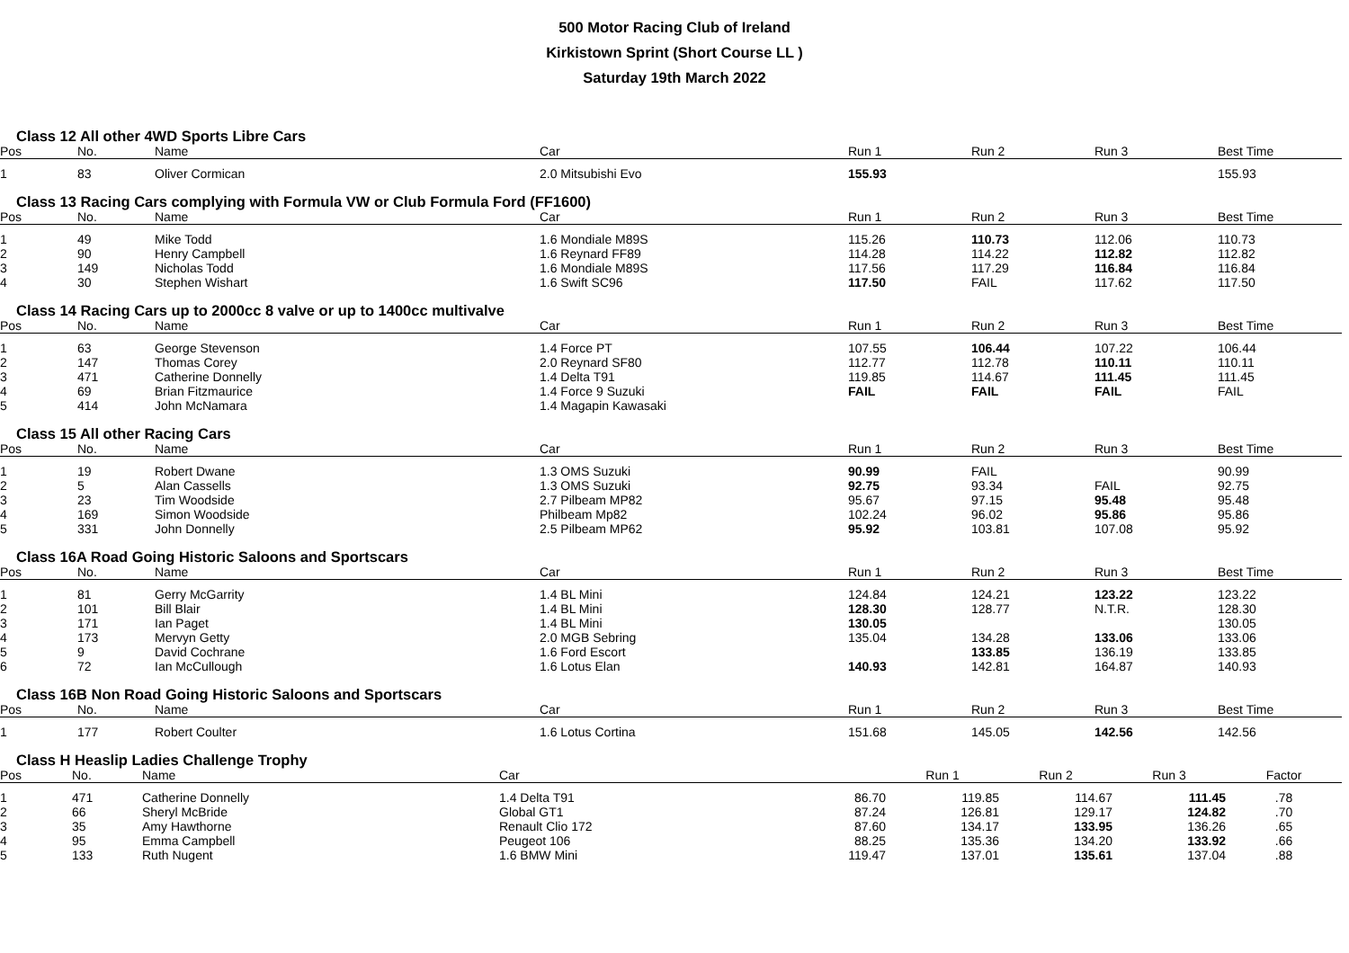500 Motor Racing Club of Ireland
Kirkistown Sprint (Short Course LL )
Saturday 19th March 2022
Class 12 All other 4WD Sports Libre Cars
| Pos | No. | Name | Car | Run 1 | Run 2 | Run 3 | Best Time |
| --- | --- | --- | --- | --- | --- | --- | --- |
| 1 | 83 | Oliver Cormican | 2.0 Mitsubishi Evo | 155.93 | | | 155.93 |
Class 13 Racing Cars complying with Formula VW or Club Formula Ford (FF1600)
| Pos | No. | Name | Car | Run 1 | Run 2 | Run 3 | Best Time |
| --- | --- | --- | --- | --- | --- | --- | --- |
| 1 | 49 | Mike Todd | 1.6 Mondiale M89S | 115.26 | 110.73 | 112.06 | 110.73 |
| 2 | 90 | Henry Campbell | 1.6 Reynard FF89 | 114.28 | 114.22 | 112.82 | 112.82 |
| 3 | 149 | Nicholas Todd | 1.6 Mondiale M89S | 117.56 | 117.29 | 116.84 | 116.84 |
| 4 | 30 | Stephen Wishart | 1.6 Swift SC96 | 117.50 | FAIL | 117.62 | 117.50 |
Class 14 Racing Cars up to 2000cc 8 valve or up to 1400cc multivalve
| Pos | No. | Name | Car | Run 1 | Run 2 | Run 3 | Best Time |
| --- | --- | --- | --- | --- | --- | --- | --- |
| 1 | 63 | George Stevenson | 1.4 Force PT | 107.55 | 106.44 | 107.22 | 106.44 |
| 2 | 147 | Thomas Corey | 2.0 Reynard SF80 | 112.77 | 112.78 | 110.11 | 110.11 |
| 3 | 471 | Catherine Donnelly | 1.4 Delta T91 | 119.85 | 114.67 | 111.45 | 111.45 |
| 4 | 69 | Brian Fitzmaurice | 1.4 Force 9 Suzuki | FAIL | FAIL | FAIL | FAIL |
| 5 | 414 | John McNamara | 1.4 Magapin Kawasaki | | | | |
Class 15 All other Racing Cars
| Pos | No. | Name | Car | Run 1 | Run 2 | Run 3 | Best Time |
| --- | --- | --- | --- | --- | --- | --- | --- |
| 1 | 19 | Robert Dwane | 1.3 OMS Suzuki | 90.99 | FAIL | | 90.99 |
| 2 | 5 | Alan Cassells | 1.3 OMS Suzuki | 92.75 | 93.34 | FAIL | 92.75 |
| 3 | 23 | Tim Woodside | 2.7 Pilbeam MP82 | 95.67 | 97.15 | 95.48 | 95.48 |
| 4 | 169 | Simon Woodside | Philbeam Mp82 | 102.24 | 96.02 | 95.86 | 95.86 |
| 5 | 331 | John Donnelly | 2.5 Pilbeam MP62 | 95.92 | 103.81 | 107.08 | 95.92 |
Class 16A Road Going Historic Saloons and Sportscars
| Pos | No. | Name | Car | Run 1 | Run 2 | Run 3 | Best Time |
| --- | --- | --- | --- | --- | --- | --- | --- |
| 1 | 81 | Gerry McGarrity | 1.4 BL Mini | 124.84 | 124.21 | 123.22 | 123.22 |
| 2 | 101 | Bill Blair | 1.4 BL Mini | 128.30 | 128.77 | N.T.R. | 128.30 |
| 3 | 171 | Ian Paget | 1.4 BL Mini | 130.05 | | | 130.05 |
| 4 | 173 | Mervyn Getty | 2.0 MGB Sebring | 135.04 | 134.28 | 133.06 | 133.06 |
| 5 | 9 | David Cochrane | 1.6 Ford Escort | | 133.85 | 136.19 | 133.85 |
| 6 | 72 | Ian McCullough | 1.6 Lotus Elan | 140.93 | 142.81 | 164.87 | 140.93 |
Class 16B Non Road Going Historic Saloons and Sportscars
| Pos | No. | Name | Car | Run 1 | Run 2 | Run 3 | Best Time |
| --- | --- | --- | --- | --- | --- | --- | --- |
| 1 | 177 | Robert Coulter | 1.6 Lotus Cortina | 151.68 | 145.05 | 142.56 | 142.56 |
Class H Heaslip Ladies Challenge Trophy
| Pos | No. | Name | Car | | Run 1 | Run 2 | Run 3 | Factor |
| --- | --- | --- | --- | --- | --- | --- | --- | --- |
| 1 | 471 | Catherine Donnelly | 1.4 Delta T91 | 86.70 | 119.85 | 114.67 | 111.45 | .78 |
| 2 | 66 | Sheryl McBride | Global GT1 | 87.24 | 126.81 | 129.17 | 124.82 | .70 |
| 3 | 35 | Amy Hawthorne | Renault Clio 172 | 87.60 | 134.17 | 133.95 | 136.26 | .65 |
| 4 | 95 | Emma Campbell | Peugeot 106 | 88.25 | 135.36 | 134.20 | 133.92 | .66 |
| 5 | 133 | Ruth Nugent | 1.6 BMW Mini | 119.47 | 137.01 | 135.61 | 137.04 | .88 |